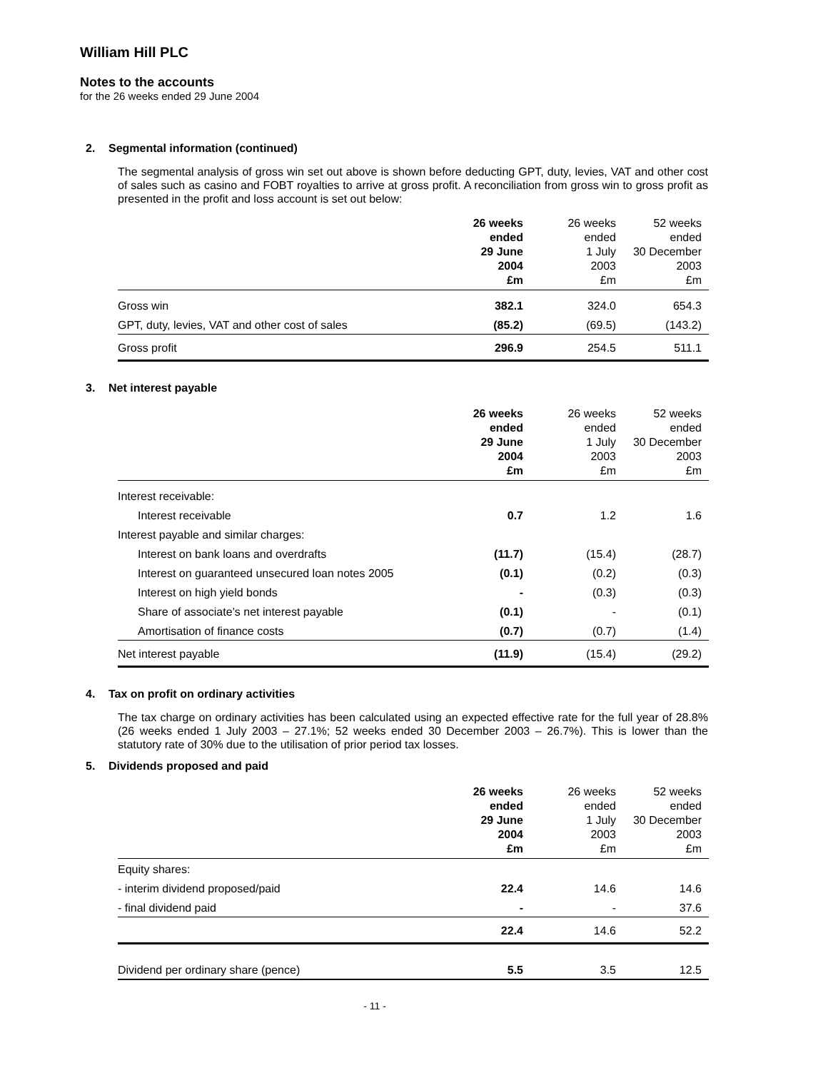William Hill PLC
Notes to the accounts
for the 26 weeks ended 29 June 2004
2. Segmental information (continued)
The segmental analysis of gross win set out above is shown before deducting GPT, duty, levies, VAT and other cost of sales such as casino and FOBT royalties to arrive at gross profit. A reconciliation from gross win to gross profit as presented in the profit and loss account is set out below:
| | 26 weeks ended 29 June 2004 £m | 26 weeks ended 1 July 2003 £m | 52 weeks ended 30 December 2003 £m |
| --- | --- | --- | --- |
| Gross win | 382.1 | 324.0 | 654.3 |
| GPT, duty, levies, VAT and other cost of sales | (85.2) | (69.5) | (143.2) |
| Gross profit | 296.9 | 254.5 | 511.1 |
3. Net interest payable
| | 26 weeks ended 29 June 2004 £m | 26 weeks ended 1 July 2003 £m | 52 weeks ended 30 December 2003 £m |
| --- | --- | --- | --- |
| Interest receivable: | | | |
| Interest receivable | 0.7 | 1.2 | 1.6 |
| Interest payable and similar charges: | | | |
| Interest on bank loans and overdrafts | (11.7) | (15.4) | (28.7) |
| Interest on guaranteed unsecured loan notes 2005 | (0.1) | (0.2) | (0.3) |
| Interest on high yield bonds | - | (0.3) | (0.3) |
| Share of associate’s net interest payable | (0.1) | - | (0.1) |
| Amortisation of finance costs | (0.7) | (0.7) | (1.4) |
| Net interest payable | (11.9) | (15.4) | (29.2) |
4. Tax on profit on ordinary activities
The tax charge on ordinary activities has been calculated using an expected effective rate for the full year of 28.8% (26 weeks ended 1 July 2003 – 27.1%; 52 weeks ended 30 December 2003 – 26.7%). This is lower than the statutory rate of 30% due to the utilisation of prior period tax losses.
5. Dividends proposed and paid
| | 26 weeks ended 29 June 2004 £m | 26 weeks ended 1 July 2003 £m | 52 weeks ended 30 December 2003 £m |
| --- | --- | --- | --- |
| Equity shares: | | | |
| - interim dividend proposed/paid | 22.4 | 14.6 | 14.6 |
| - final dividend paid | - | - | 37.6 |
| | 22.4 | 14.6 | 52.2 |
| Dividend per ordinary share (pence) | 5.5 | 3.5 | 12.5 |
- 11 -